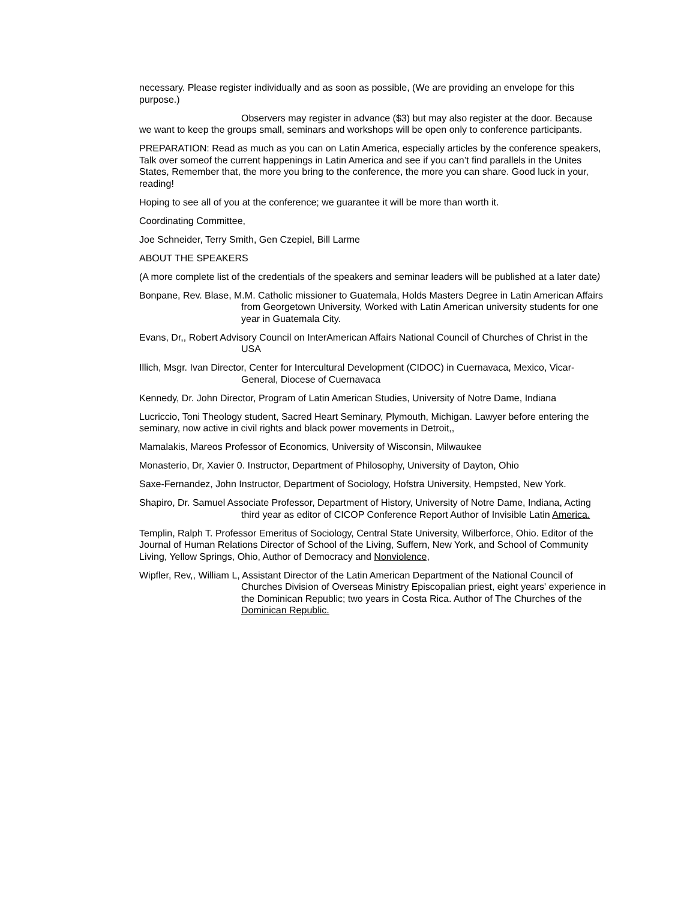necessary. Please register individually and as soon as possible, (We are providing an envelope for this purpose.)
Observers may register in advance ($3) but may also register at the door. Because we want to keep the groups small, seminars and workshops will be open only to conference participants.
PREPARATION: Read as much as you can on Latin America, especially articles by the conference speakers, Talk over someof the current happenings in Latin America and see if you can’t find parallels in the Unites States, Remember that, the more you bring to the conference, the more you can share. Good luck in your, reading!
Hoping to see all of you at the conference; we guarantee it will be more than worth it.
Coordinating Committee,
Joe Schneider, Terry Smith, Gen Czepiel, Bill Larme
ABOUT THE SPEAKERS
(A more complete list of the credentials of the speakers and seminar leaders will be published at a later date)
Bonpane, Rev. Blase, M.M. Catholic missioner to Guatemala, Holds Masters Degree in Latin American Affairs from Georgetown University, Worked with Latin American university students for one year in Guatemala City.
Evans, Dr,, Robert Advisory Council on InterAmerican Affairs National Council of Churches of Christ in the USA
Illich, Msgr. Ivan Director, Center for Intercultural Development (CIDOC) in Cuernavaca, Mexico, Vicar-General, Diocese of Cuernavaca
Kennedy, Dr. John Director, Program of Latin American Studies, University of Notre Dame, Indiana
Lucriccio, Toni Theology student, Sacred Heart Seminary, Plymouth, Michigan. Lawyer before entering the seminary, now active in civil rights and black power movements in Detroit,,
Mamalakis, Mareos Professor of Economics, University of Wisconsin, Milwaukee
Monasterio, Dr, Xavier 0. Instructor, Department of Philosophy, University of Dayton, Ohio
Saxe-Fernandez, John Instructor, Department of Sociology, Hofstra University, Hempsted, New York.
Shapiro, Dr. Samuel Associate Professor, Department of History, University of Notre Dame, Indiana, Acting third year as editor of CICOP Conference Report Author of Invisible Latin America.
Templin, Ralph T. Professor Emeritus of Sociology, Central State University, Wilberforce, Ohio. Editor of the Journal of Human Relations Director of School of the Living, Suffern, New York, and School of Community Living, Yellow Springs, Ohio, Author of Democracy and Nonviolence,
Wipfler, Rev,, William L, Assistant Director of the Latin American Department of the National Council of Churches Division of Overseas Ministry Episcopalian priest, eight years' experience in the Dominican Republic; two years in Costa Rica. Author of The Churches of the Dominican Republic.